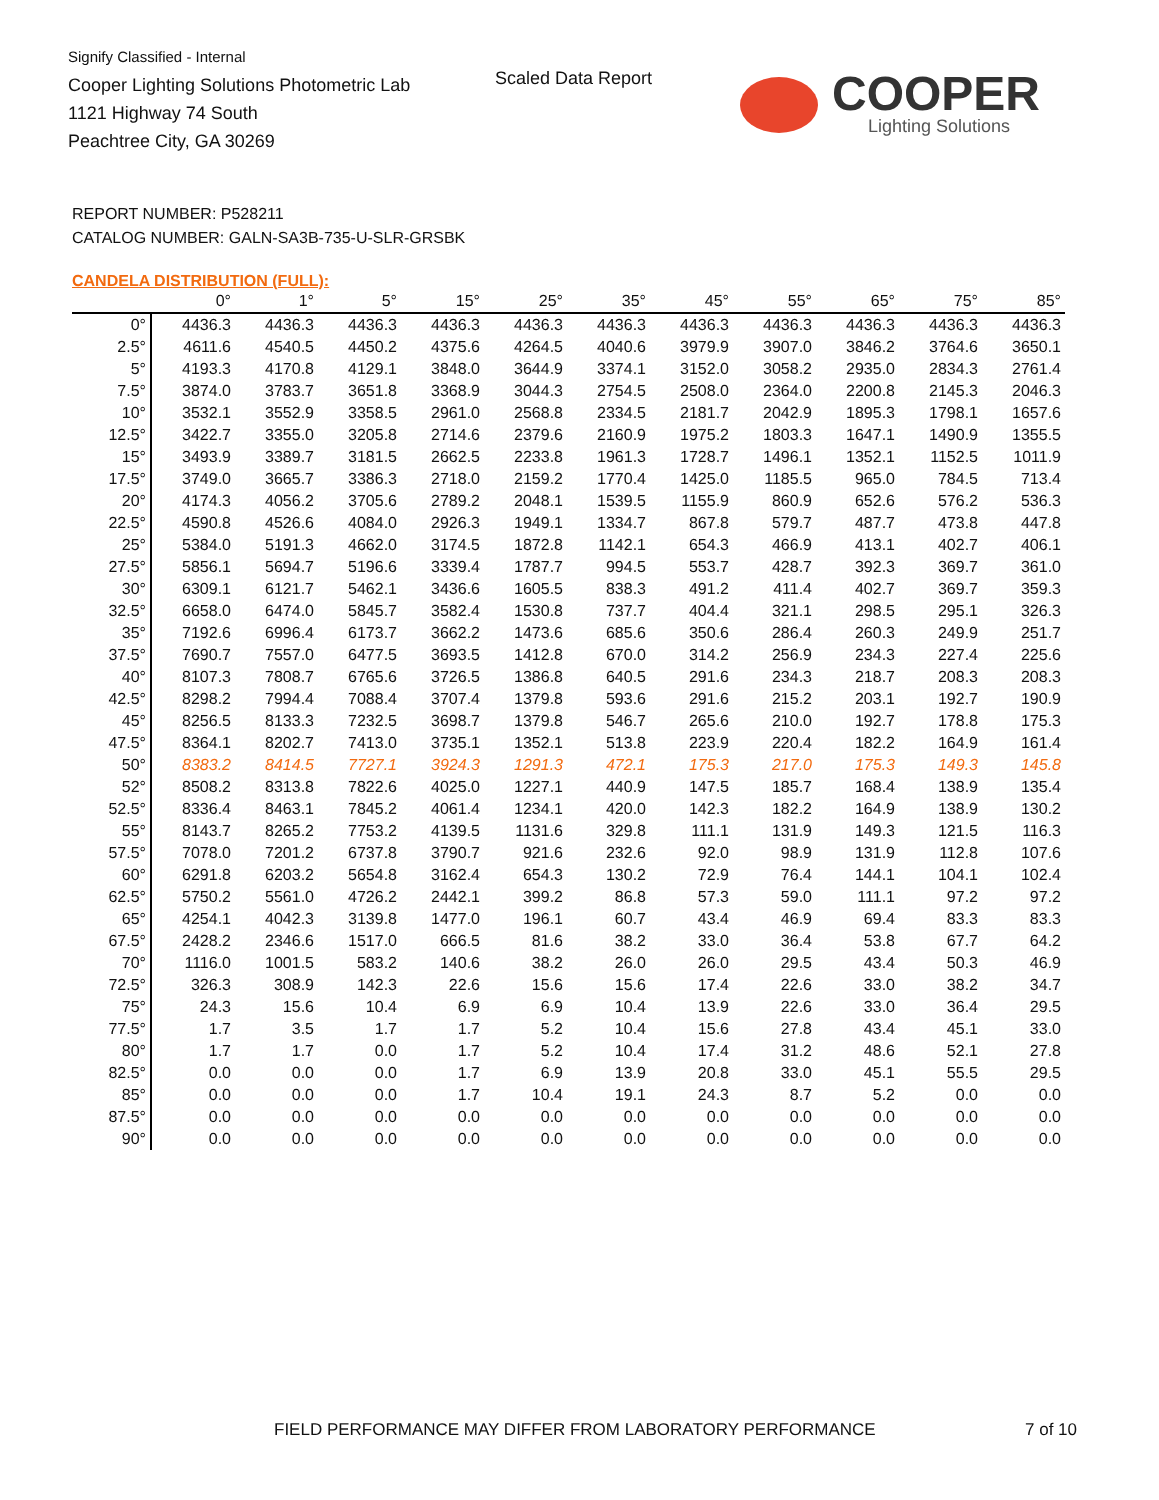Signify Classified - Internal
Cooper Lighting Solutions Photometric Lab
1121 Highway 74 South
Peachtree City, GA 30269
Scaled Data Report COOPER
Lighting Solutions
REPORT NUMBER: P528211
CATALOG NUMBER: GALN-SA3B-735-U-SLR-GRSBK
CANDELA DISTRIBUTION (FULL):
| | 0° | 1° | 5° | 15° | 25° | 35° | 45° | 55° | 65° | 75° | 85° |
| --- | --- | --- | --- | --- | --- | --- | --- | --- | --- | --- | --- |
| 0° | 4436.3 | 4436.3 | 4436.3 | 4436.3 | 4436.3 | 4436.3 | 4436.3 | 4436.3 | 4436.3 | 4436.3 | 4436.3 |
| 2.5° | 4611.6 | 4540.5 | 4450.2 | 4375.6 | 4264.5 | 4040.6 | 3979.9 | 3907.0 | 3846.2 | 3764.6 | 3650.1 |
| 5° | 4193.3 | 4170.8 | 4129.1 | 3848.0 | 3644.9 | 3374.1 | 3152.0 | 3058.2 | 2935.0 | 2834.3 | 2761.4 |
| 7.5° | 3874.0 | 3783.7 | 3651.8 | 3368.9 | 3044.3 | 2754.5 | 2508.0 | 2364.0 | 2200.8 | 2145.3 | 2046.3 |
| 10° | 3532.1 | 3552.9 | 3358.5 | 2961.0 | 2568.8 | 2334.5 | 2181.7 | 2042.9 | 1895.3 | 1798.1 | 1657.6 |
| 12.5° | 3422.7 | 3355.0 | 3205.8 | 2714.6 | 2379.6 | 2160.9 | 1975.2 | 1803.3 | 1647.1 | 1490.9 | 1355.5 |
| 15° | 3493.9 | 3389.7 | 3181.5 | 2662.5 | 2233.8 | 1961.3 | 1728.7 | 1496.1 | 1352.1 | 1152.5 | 1011.9 |
| 17.5° | 3749.0 | 3665.7 | 3386.3 | 2718.0 | 2159.2 | 1770.4 | 1425.0 | 1185.5 | 965.0 | 784.5 | 713.4 |
| 20° | 4174.3 | 4056.2 | 3705.6 | 2789.2 | 2048.1 | 1539.5 | 1155.9 | 860.9 | 652.6 | 576.2 | 536.3 |
| 22.5° | 4590.8 | 4526.6 | 4084.0 | 2926.3 | 1949.1 | 1334.7 | 867.8 | 579.7 | 487.7 | 473.8 | 447.8 |
| 25° | 5384.0 | 5191.3 | 4662.0 | 3174.5 | 1872.8 | 1142.1 | 654.3 | 466.9 | 413.1 | 402.7 | 406.1 |
| 27.5° | 5856.1 | 5694.7 | 5196.6 | 3339.4 | 1787.7 | 994.5 | 553.7 | 428.7 | 392.3 | 369.7 | 361.0 |
| 30° | 6309.1 | 6121.7 | 5462.1 | 3436.6 | 1605.5 | 838.3 | 491.2 | 411.4 | 402.7 | 369.7 | 359.3 |
| 32.5° | 6658.0 | 6474.0 | 5845.7 | 3582.4 | 1530.8 | 737.7 | 404.4 | 321.1 | 298.5 | 295.1 | 326.3 |
| 35° | 7192.6 | 6996.4 | 6173.7 | 3662.2 | 1473.6 | 685.6 | 350.6 | 286.4 | 260.3 | 249.9 | 251.7 |
| 37.5° | 7690.7 | 7557.0 | 6477.5 | 3693.5 | 1412.8 | 670.0 | 314.2 | 256.9 | 234.3 | 227.4 | 225.6 |
| 40° | 8107.3 | 7808.7 | 6765.6 | 3726.5 | 1386.8 | 640.5 | 291.6 | 234.3 | 218.7 | 208.3 | 208.3 |
| 42.5° | 8298.2 | 7994.4 | 7088.4 | 3707.4 | 1379.8 | 593.6 | 291.6 | 215.2 | 203.1 | 192.7 | 190.9 |
| 45° | 8256.5 | 8133.3 | 7232.5 | 3698.7 | 1379.8 | 546.7 | 265.6 | 210.0 | 192.7 | 178.8 | 175.3 |
| 47.5° | 8364.1 | 8202.7 | 7413.0 | 3735.1 | 1352.1 | 513.8 | 223.9 | 220.4 | 182.2 | 164.9 | 161.4 |
| 50° | 8383.2 | 8414.5 | 7727.1 | 3924.3 | 1291.3 | 472.1 | 175.3 | 217.0 | 175.3 | 149.3 | 145.8 |
| 52° | 8508.2 | 8313.8 | 7822.6 | 4025.0 | 1227.1 | 440.9 | 147.5 | 185.7 | 168.4 | 138.9 | 135.4 |
| 52.5° | 8336.4 | 8463.1 | 7845.2 | 4061.4 | 1234.1 | 420.0 | 142.3 | 182.2 | 164.9 | 138.9 | 130.2 |
| 55° | 8143.7 | 8265.2 | 7753.2 | 4139.5 | 1131.6 | 329.8 | 111.1 | 131.9 | 149.3 | 121.5 | 116.3 |
| 57.5° | 7078.0 | 7201.2 | 6737.8 | 3790.7 | 921.6 | 232.6 | 92.0 | 98.9 | 131.9 | 112.8 | 107.6 |
| 60° | 6291.8 | 6203.2 | 5654.8 | 3162.4 | 654.3 | 130.2 | 72.9 | 76.4 | 144.1 | 104.1 | 102.4 |
| 62.5° | 5750.2 | 5561.0 | 4726.2 | 2442.1 | 399.2 | 86.8 | 57.3 | 59.0 | 111.1 | 97.2 | 97.2 |
| 65° | 4254.1 | 4042.3 | 3139.8 | 1477.0 | 196.1 | 60.7 | 43.4 | 46.9 | 69.4 | 83.3 | 83.3 |
| 67.5° | 2428.2 | 2346.6 | 1517.0 | 666.5 | 81.6 | 38.2 | 33.0 | 36.4 | 53.8 | 67.7 | 64.2 |
| 70° | 1116.0 | 1001.5 | 583.2 | 140.6 | 38.2 | 26.0 | 26.0 | 29.5 | 43.4 | 50.3 | 46.9 |
| 72.5° | 326.3 | 308.9 | 142.3 | 22.6 | 15.6 | 15.6 | 17.4 | 22.6 | 33.0 | 38.2 | 34.7 |
| 75° | 24.3 | 15.6 | 10.4 | 6.9 | 6.9 | 10.4 | 13.9 | 22.6 | 33.0 | 36.4 | 29.5 |
| 77.5° | 1.7 | 3.5 | 1.7 | 1.7 | 5.2 | 10.4 | 15.6 | 27.8 | 43.4 | 45.1 | 33.0 |
| 80° | 1.7 | 1.7 | 0.0 | 1.7 | 5.2 | 10.4 | 17.4 | 31.2 | 48.6 | 52.1 | 27.8 |
| 82.5° | 0.0 | 0.0 | 0.0 | 1.7 | 6.9 | 13.9 | 20.8 | 33.0 | 45.1 | 55.5 | 29.5 |
| 85° | 0.0 | 0.0 | 0.0 | 1.7 | 10.4 | 19.1 | 24.3 | 8.7 | 5.2 | 0.0 | 0.0 |
| 87.5° | 0.0 | 0.0 | 0.0 | 0.0 | 0.0 | 0.0 | 0.0 | 0.0 | 0.0 | 0.0 | 0.0 |
| 90° | 0.0 | 0.0 | 0.0 | 0.0 | 0.0 | 0.0 | 0.0 | 0.0 | 0.0 | 0.0 | 0.0 |
FIELD PERFORMANCE MAY DIFFER FROM LABORATORY PERFORMANCE
7 of 10